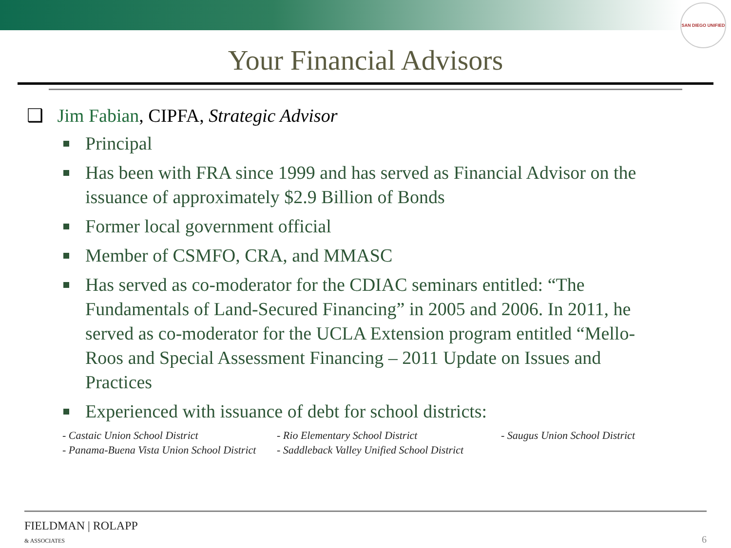SAN DIEGO UNIFIED
Your Financial Advisors
❑ Jim Fabian, CIPFA, Strategic Advisor
Principal
Has been with FRA since 1999 and has served as Financial Advisor on the issuance of approximately $2.9 Billion of Bonds
Former local government official
Member of CSMFO, CRA, and MMASC
Has served as co-moderator for the CDIAC seminars entitled: “The Fundamentals of Land-Secured Financing” in 2005 and 2006. In 2011, he served as co-moderator for the UCLA Extension program entitled “Mello-Roos and Special Assessment Financing – 2011 Update on Issues and Practices
Experienced with issuance of debt for school districts:
- Castaic Union School District
- Rio Elementary School District
- Saugus Union School District
- Panama-Buena Vista Union School District
- Saddleback Valley Unified School District
FIELDMAN | ROLAPP
& ASSOCIATES
6